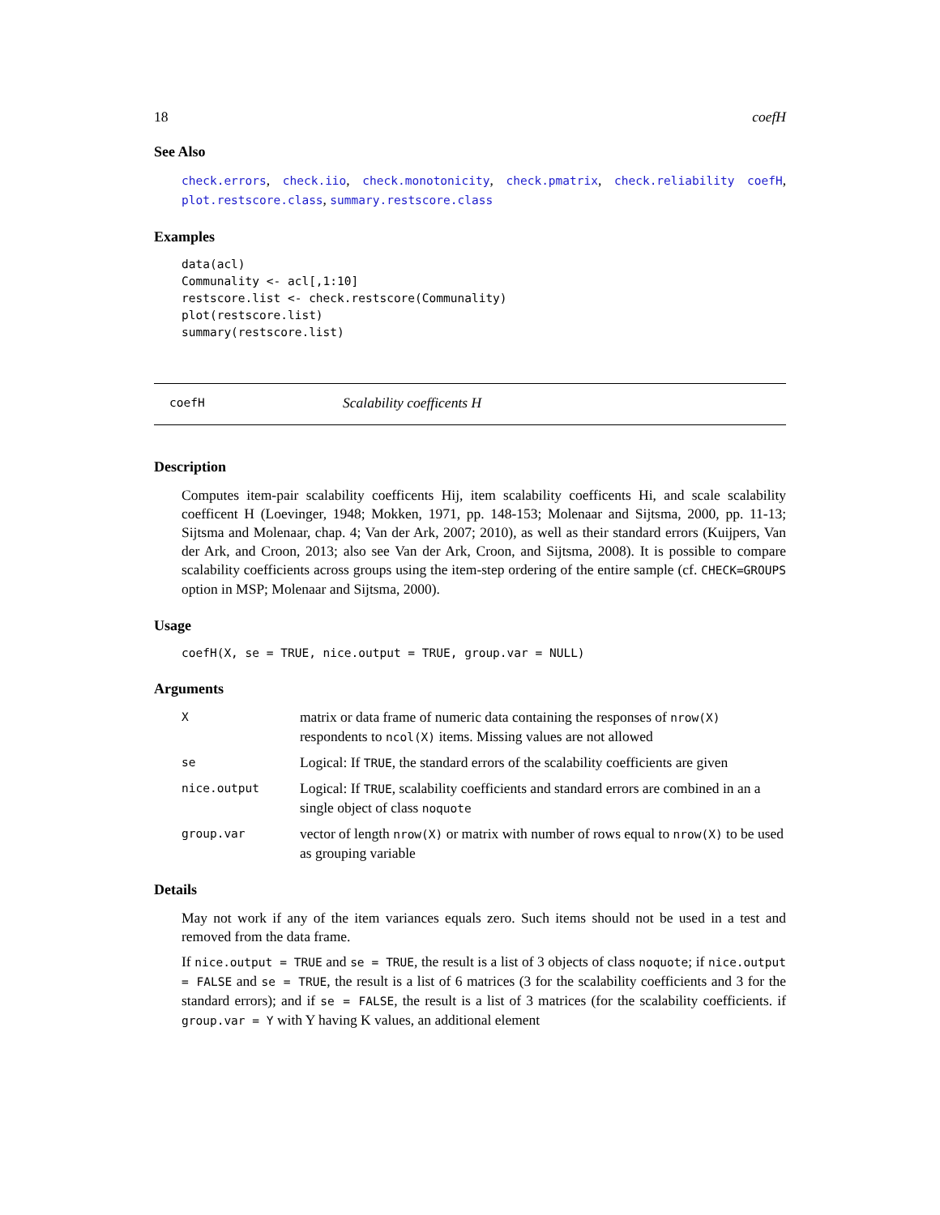18 coefH
See Also
check.errors, check.iio, check.monotonicity, check.pmatrix, check.reliability coefH, plot.restscore.class, summary.restscore.class
Examples
data(acl)
Communality <- acl[,1:10]
restscore.list <- check.restscore(Communality)
plot(restscore.list)
summary(restscore.list)
coefH Scalability coefficents H
Description
Computes item-pair scalability coefficents Hij, item scalability coefficents Hi, and scale scalability coefficent H (Loevinger, 1948; Mokken, 1971, pp. 148-153; Molenaar and Sijtsma, 2000, pp. 11-13; Sijtsma and Molenaar, chap. 4; Van der Ark, 2007; 2010), as well as their standard errors (Kuijpers, Van der Ark, and Croon, 2013; also see Van der Ark, Croon, and Sijtsma, 2008). It is possible to compare scalability coefficients across groups using the item-step ordering of the entire sample (cf. CHECK=GROUPS option in MSP; Molenaar and Sijtsma, 2000).
Usage
coefH(X, se = TRUE, nice.output = TRUE, group.var = NULL)
Arguments
| X | matrix or data frame of numeric data containing the responses of nrow(X) respondents to ncol(X) items. Missing values are not allowed |
| se | Logical: If TRUE , the standard errors of the scalability coefficients are given |
| nice.output | Logical: If TRUE , scalability coefficients and standard errors are combined in an a single object of class noquote |
| group.var | vector of length nrow(X) or matrix with number of rows equal to nrow(X) to be used as grouping variable |
Details
May not work if any of the item variances equals zero. Such items should not be used in a test and removed from the data frame.
If nice.output = TRUE and se = TRUE, the result is a list of 3 objects of class noquote; if nice.output = FALSE and se = TRUE, the result is a list of 6 matrices (3 for the scalability coefficients and 3 for the standard errors); and if se = FALSE, the result is a list of 3 matrices (for the scalability coefficients. if group.var = Y with Y having K values, an additional element